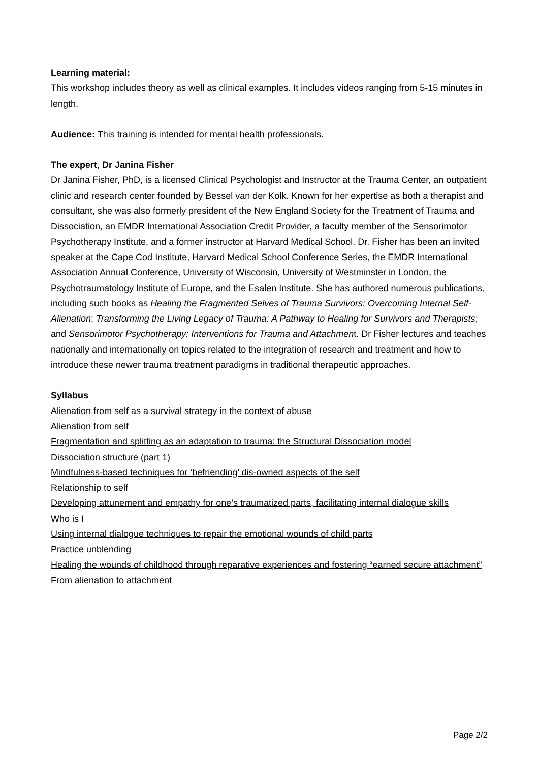Learning material:
This workshop includes theory as well as clinical examples. It includes videos ranging from 5-15 minutes in length.
Audience: This training is intended for mental health professionals.
The expert, Dr Janina Fisher
Dr Janina Fisher, PhD, is a licensed Clinical Psychologist and Instructor at the Trauma Center, an outpatient clinic and research center founded by Bessel van der Kolk. Known for her expertise as both a therapist and consultant, she was also formerly president of the New England Society for the Treatment of Trauma and Dissociation, an EMDR International Association Credit Provider, a faculty member of the Sensorimotor Psychotherapy Institute, and a former instructor at Harvard Medical School. Dr. Fisher has been an invited speaker at the Cape Cod Institute, Harvard Medical School Conference Series, the EMDR International Association Annual Conference, University of Wisconsin, University of Westminster in London, the Psychotraumatology Institute of Europe, and the Esalen Institute. She has authored numerous publications, including such books as Healing the Fragmented Selves of Trauma Survivors: Overcoming Internal Self-Alienation; Transforming the Living Legacy of Trauma: A Pathway to Healing for Survivors and Therapists; and Sensorimotor Psychotherapy: Interventions for Trauma and Attachment. Dr Fisher lectures and teaches nationally and internationally on topics related to the integration of research and treatment and how to introduce these newer trauma treatment paradigms in traditional therapeutic approaches.
Syllabus
Alienation from self as a survival strategy in the context of abuse
Alienation from self
Fragmentation and splitting as an adaptation to trauma: the Structural Dissociation model
Dissociation structure (part 1)
Mindfulness-based techniques for ‘befriending’ dis-owned aspects of the self
Relationship to self
Developing attunement and empathy for one’s traumatized parts, facilitating internal dialogue skills
Who is I
Using internal dialogue techniques to repair the emotional wounds of child parts
Practice unblending
Healing the wounds of childhood through reparative experiences and fostering “earned secure attachment”
From alienation to attachment
Page 2/2